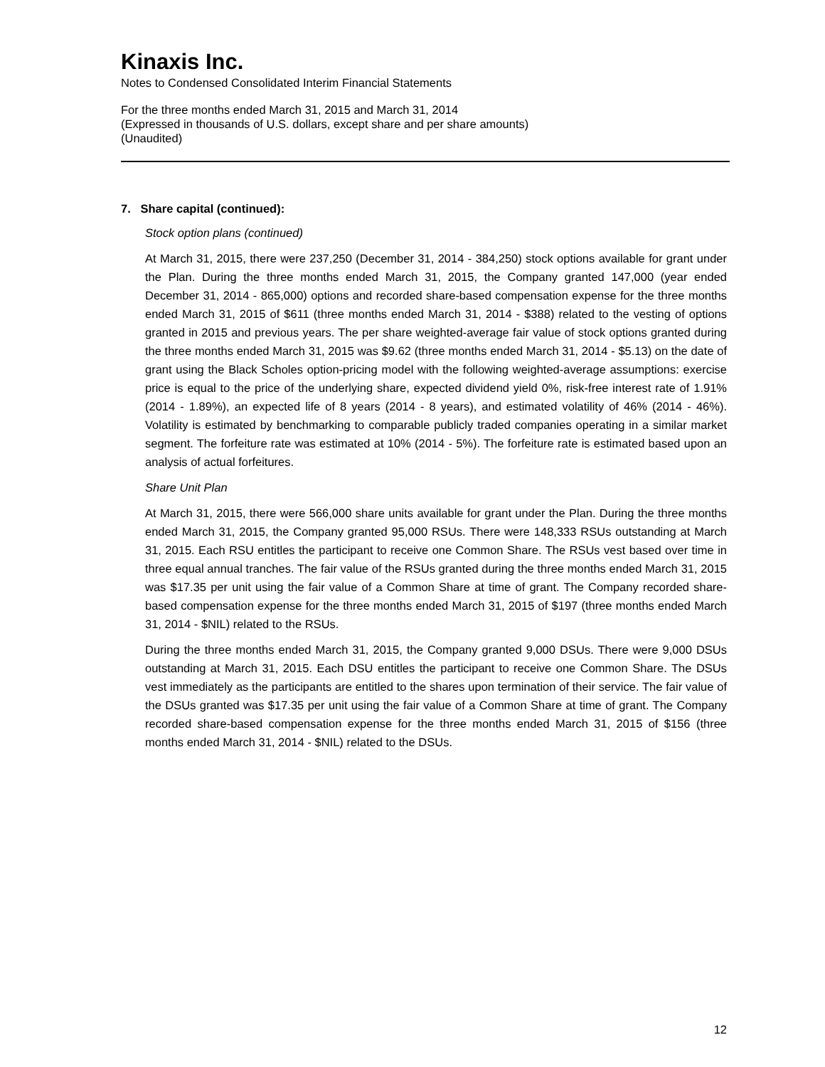Kinaxis Inc.
Notes to Condensed Consolidated Interim Financial Statements
For the three months ended March 31, 2015 and March 31, 2014
(Expressed in thousands of U.S. dollars, except share and per share amounts)
(Unaudited)
7. Share capital (continued):
Stock option plans (continued)
At March 31, 2015, there were 237,250 (December 31, 2014 - 384,250) stock options available for grant under the Plan. During the three months ended March 31, 2015, the Company granted 147,000 (year ended December 31, 2014 - 865,000) options and recorded share-based compensation expense for the three months ended March 31, 2015 of $611 (three months ended March 31, 2014 - $388) related to the vesting of options granted in 2015 and previous years. The per share weighted-average fair value of stock options granted during the three months ended March 31, 2015 was $9.62 (three months ended March 31, 2014 - $5.13) on the date of grant using the Black Scholes option-pricing model with the following weighted-average assumptions: exercise price is equal to the price of the underlying share, expected dividend yield 0%, risk-free interest rate of 1.91% (2014 - 1.89%), an expected life of 8 years (2014 - 8 years), and estimated volatility of 46% (2014 - 46%). Volatility is estimated by benchmarking to comparable publicly traded companies operating in a similar market segment. The forfeiture rate was estimated at 10% (2014 - 5%). The forfeiture rate is estimated based upon an analysis of actual forfeitures.
Share Unit Plan
At March 31, 2015, there were 566,000 share units available for grant under the Plan. During the three months ended March 31, 2015, the Company granted 95,000 RSUs. There were 148,333 RSUs outstanding at March 31, 2015. Each RSU entitles the participant to receive one Common Share. The RSUs vest based over time in three equal annual tranches. The fair value of the RSUs granted during the three months ended March 31, 2015 was $17.35 per unit using the fair value of a Common Share at time of grant. The Company recorded share-based compensation expense for the three months ended March 31, 2015 of $197 (three months ended March 31, 2014 - $NIL) related to the RSUs.
During the three months ended March 31, 2015, the Company granted 9,000 DSUs. There were 9,000 DSUs outstanding at March 31, 2015. Each DSU entitles the participant to receive one Common Share. The DSUs vest immediately as the participants are entitled to the shares upon termination of their service. The fair value of the DSUs granted was $17.35 per unit using the fair value of a Common Share at time of grant. The Company recorded share-based compensation expense for the three months ended March 31, 2015 of $156 (three months ended March 31, 2014 - $NIL) related to the DSUs.
12